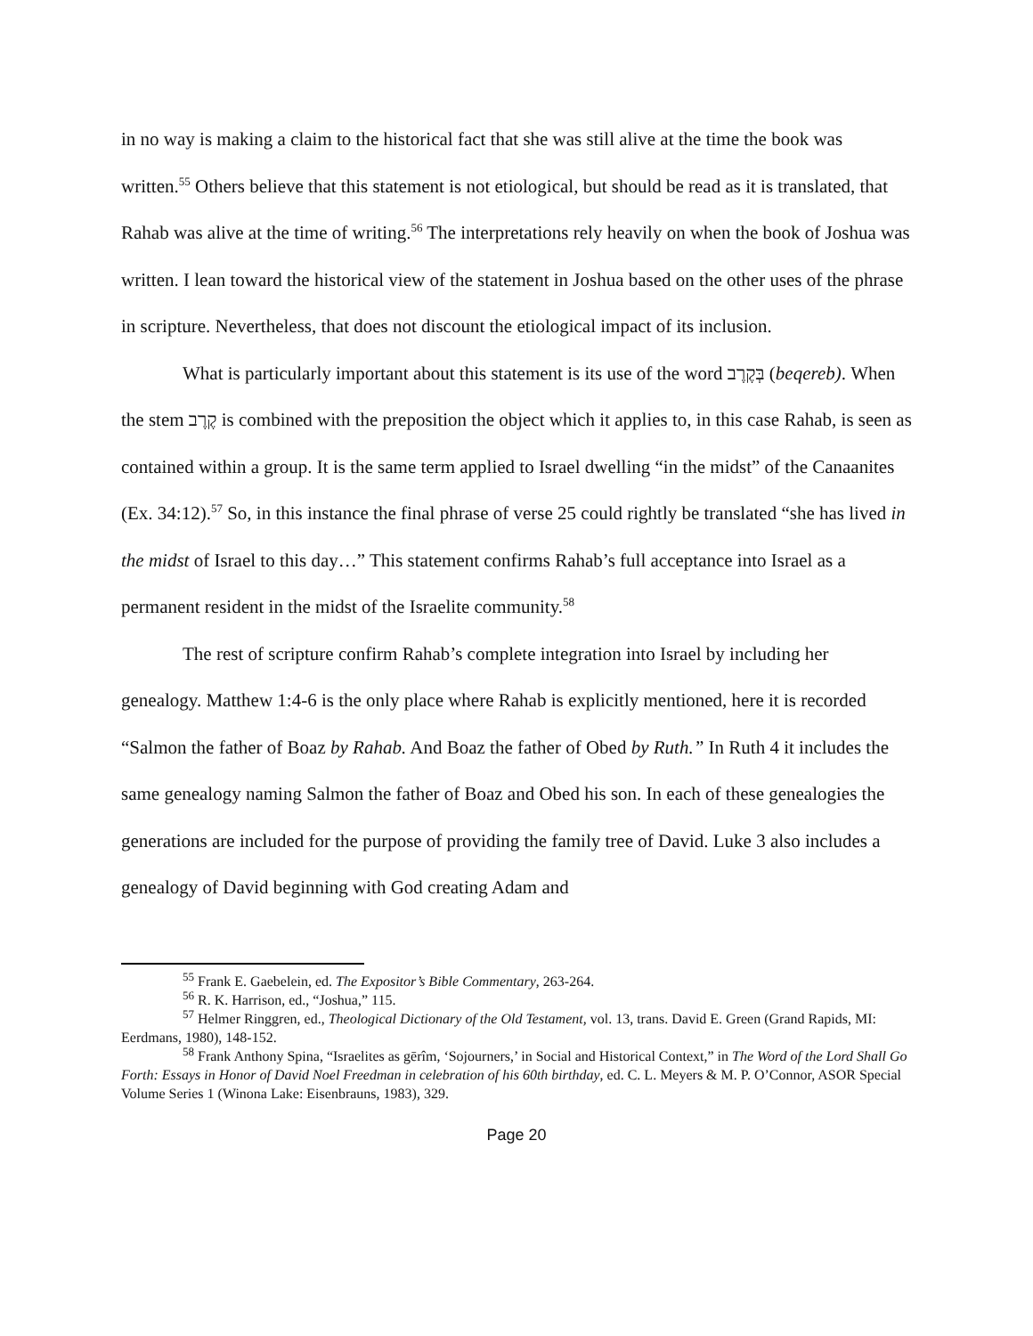in no way is making a claim to the historical fact that she was still alive at the time the book was written.<sup>55</sup> Others believe that this statement is not etiological, but should be read as it is translated, that Rahab was alive at the time of writing.<sup>56</sup> The interpretations rely heavily on when the book of Joshua was written. I lean toward the historical view of the statement in Joshua based on the other uses of the phrase in scripture. Nevertheless, that does not discount the etiological impact of its inclusion.
What is particularly important about this statement is its use of the word בְּקֶרֶב (beqereb). When the stem קֶרֶב is combined with the preposition the object which it applies to, in this case Rahab, is seen as contained within a group. It is the same term applied to Israel dwelling “in the midst” of the Canaanites (Ex. 34:12).<sup>57</sup> So, in this instance the final phrase of verse 25 could rightly be translated “she has lived in the midst of Israel to this day…” This statement confirms Rahab’s full acceptance into Israel as a permanent resident in the midst of the Israelite community.<sup>58</sup>
The rest of scripture confirm Rahab’s complete integration into Israel by including her genealogy. Matthew 1:4-6 is the only place where Rahab is explicitly mentioned, here it is recorded “Salmon the father of Boaz by Rahab. And Boaz the father of Obed by Ruth.” In Ruth 4 it includes the same genealogy naming Salmon the father of Boaz and Obed his son. In each of these genealogies the generations are included for the purpose of providing the family tree of David. Luke 3 also includes a genealogy of David beginning with God creating Adam and
<sup>55</sup> Frank E. Gaebelein, ed. The Expositor’s Bible Commentary, 263-264.
<sup>56</sup> R. K. Harrison, ed., “Joshua,” 115.
<sup>57</sup> Helmer Ringgren, ed., Theological Dictionary of the Old Testament, vol. 13, trans. David E. Green (Grand Rapids, MI: Eerdmans, 1980), 148-152.
<sup>58</sup> Frank Anthony Spina, “Israelites as gērîm, ‘Sojourners,’ in Social and Historical Context,” in The Word of the Lord Shall Go Forth: Essays in Honor of David Noel Freedman in celebration of his 60th birthday, ed. C. L. Meyers & M. P. O’Connor, ASOR Special Volume Series 1 (Winona Lake: Eisenbrauns, 1983), 329.
Page 20